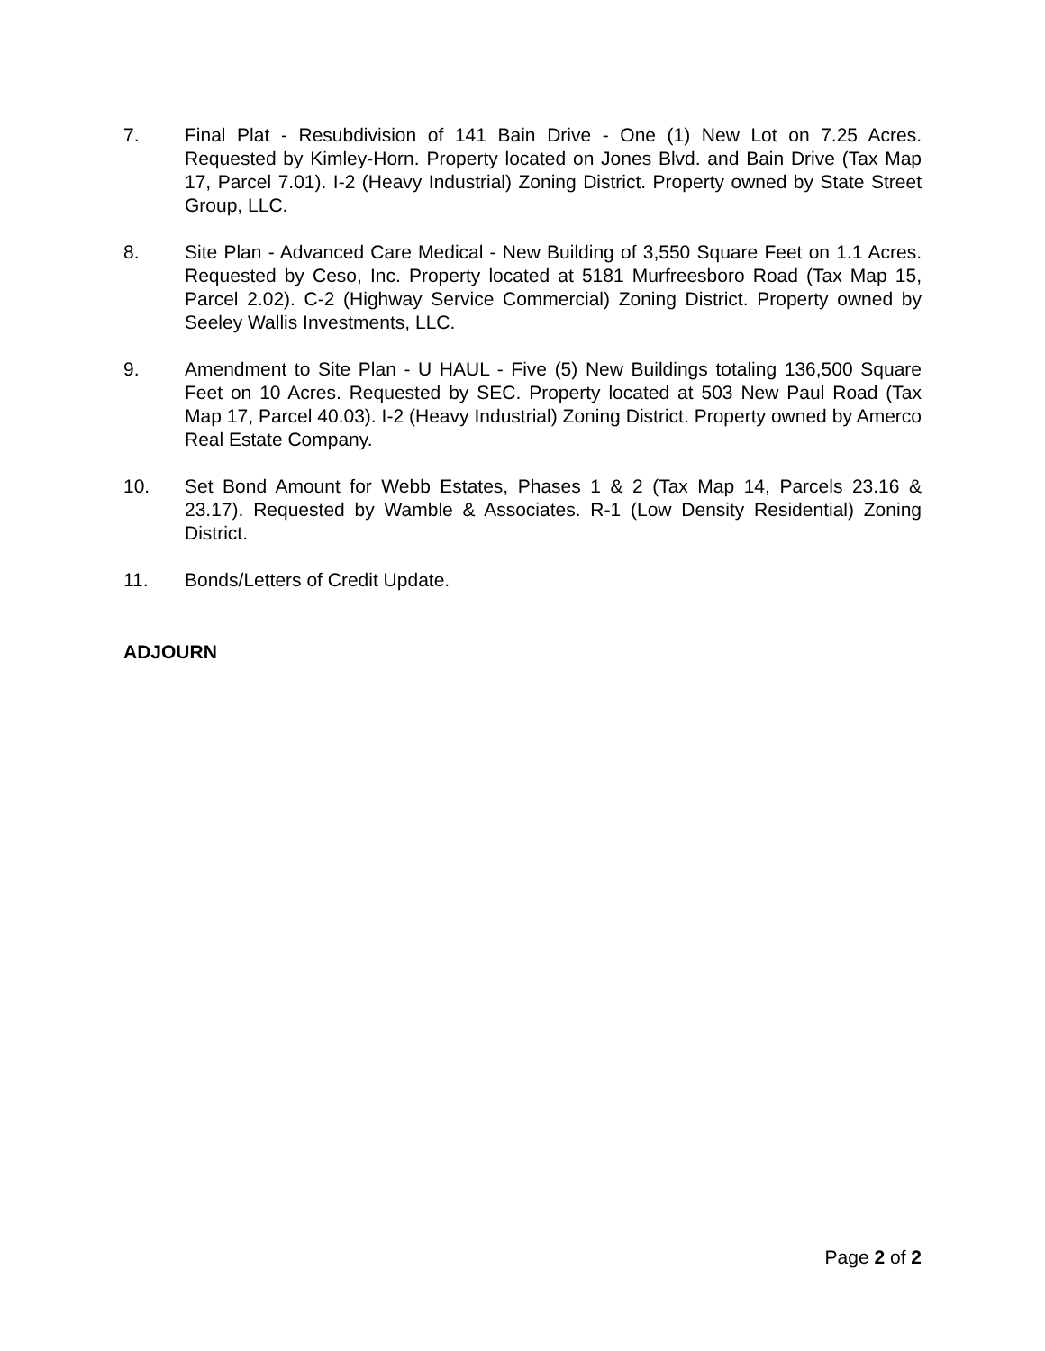7. Final Plat - Resubdivision of 141 Bain Drive - One (1) New Lot on 7.25 Acres. Requested by Kimley-Horn. Property located on Jones Blvd. and Bain Drive (Tax Map 17, Parcel 7.01). I-2 (Heavy Industrial) Zoning District. Property owned by State Street Group, LLC.
8. Site Plan - Advanced Care Medical - New Building of 3,550 Square Feet on 1.1 Acres. Requested by Ceso, Inc. Property located at 5181 Murfreesboro Road (Tax Map 15, Parcel 2.02). C-2 (Highway Service Commercial) Zoning District. Property owned by Seeley Wallis Investments, LLC.
9. Amendment to Site Plan - U HAUL - Five (5) New Buildings totaling 136,500 Square Feet on 10 Acres. Requested by SEC. Property located at 503 New Paul Road (Tax Map 17, Parcel 40.03). I-2 (Heavy Industrial) Zoning District. Property owned by Amerco Real Estate Company.
10. Set Bond Amount for Webb Estates, Phases 1 & 2 (Tax Map 14, Parcels 23.16 & 23.17). Requested by Wamble & Associates. R-1 (Low Density Residential) Zoning District.
11. Bonds/Letters of Credit Update.
ADJOURN
Page 2 of 2